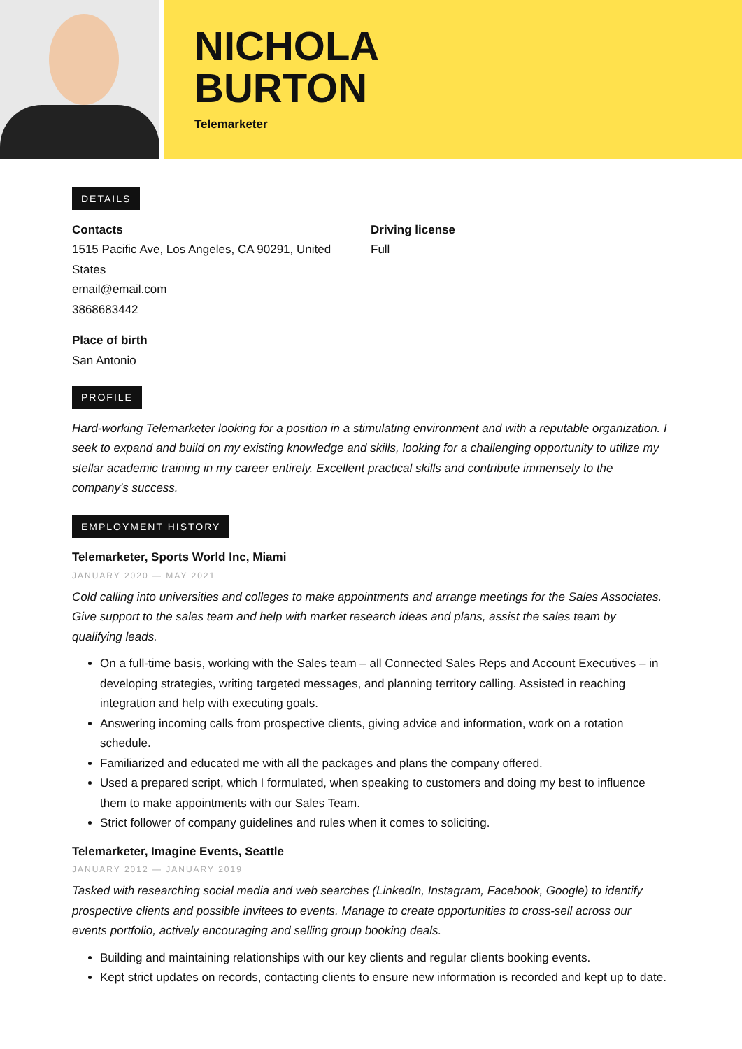NICHOLA
BURTON
Telemarketer
DETAILS
Contacts
1515 Pacific Ave, Los Angeles, CA 90291, United
States
email@email.com
3868683442
Place of birth
San Antonio
Driving license
Full
PROFILE
Hard-working Telemarketer looking for a position in a stimulating environment and with a reputable organization. I seek to expand and build on my existing knowledge and skills, looking for a challenging opportunity to utilize my stellar academic training in my career entirely. Excellent practical skills and contribute immensely to the company's success.
EMPLOYMENT HISTORY
Telemarketer, Sports World Inc, Miami
JANUARY 2020 — MAY 2021
Cold calling into universities and colleges to make appointments and arrange meetings for the Sales Associates. Give support to the sales team and help with market research ideas and plans, assist the sales team by qualifying leads.
On a full-time basis, working with the Sales team – all Connected Sales Reps and Account Executives – in developing strategies, writing targeted messages, and planning territory calling. Assisted in reaching integration and help with executing goals.
Answering incoming calls from prospective clients, giving advice and information, work on a rotation schedule.
Familiarized and educated me with all the packages and plans the company offered.
Used a prepared script, which I formulated, when speaking to customers and doing my best to influence them to make appointments with our Sales Team.
Strict follower of company guidelines and rules when it comes to soliciting.
Telemarketer, Imagine Events, Seattle
JANUARY 2012 — JANUARY 2019
Tasked with researching social media and web searches (LinkedIn, Instagram, Facebook, Google) to identify prospective clients and possible invitees to events. Manage to create opportunities to cross-sell across our events portfolio, actively encouraging and selling group booking deals.
Building and maintaining relationships with our key clients and regular clients booking events.
Kept strict updates on records, contacting clients to ensure new information is recorded and kept up to date.